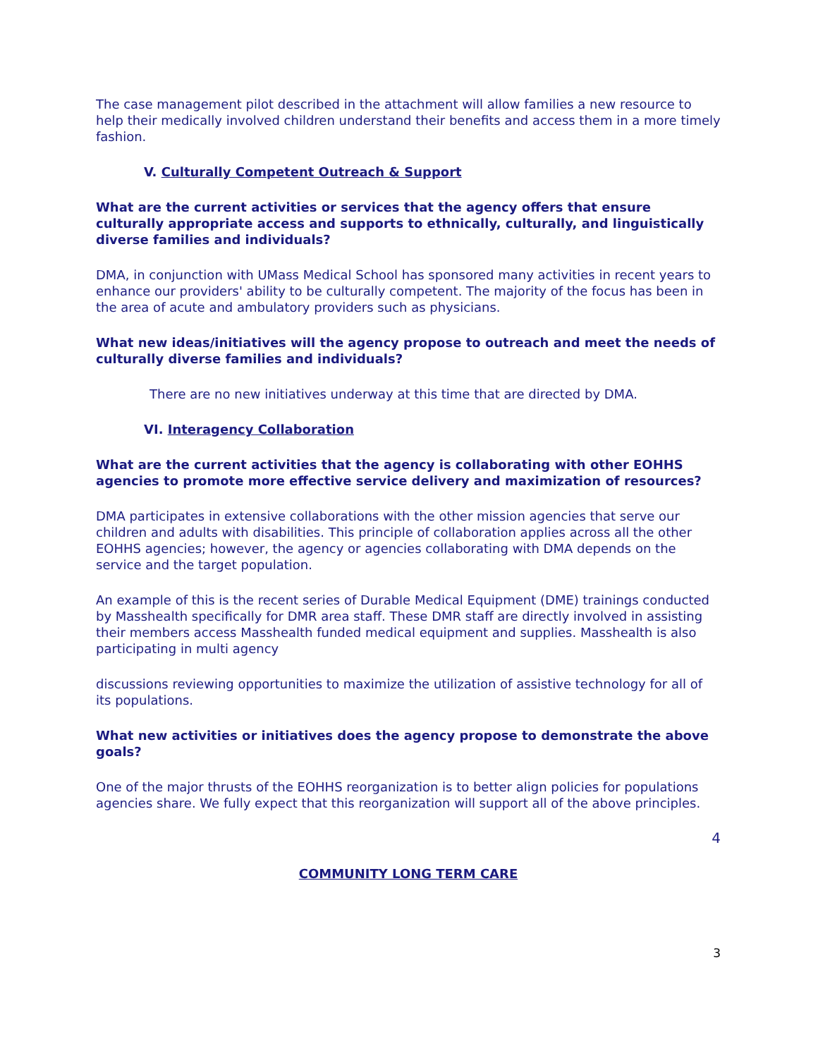The case management pilot described in the attachment will allow families a new resource to help their medically involved children understand their benefits and access them in a more timely fashion.
V. Culturally Competent Outreach & Support
What are the current activities or services that the agency offers that ensure culturally appropriate access and supports to ethnically, culturally, and linguistically diverse families and individuals?
DMA, in conjunction with UMass Medical School has sponsored many activities in recent years to enhance our providers' ability to be culturally competent. The majority of the focus has been in the area of acute and ambulatory providers such as physicians.
What new ideas/initiatives will the agency propose to outreach and meet the needs of culturally diverse families and individuals?
There are no new initiatives underway at this time that are directed by DMA.
VI. Interagency Collaboration
What are the current activities that the agency is collaborating with other EOHHS agencies to promote more effective service delivery and maximization of resources?
DMA participates in extensive collaborations with the other mission agencies that serve our children and adults with disabilities. This principle of collaboration applies across all the other EOHHS agencies; however, the agency or agencies collaborating with DMA depends on the service and the target population.
An example of this is the recent series of Durable Medical Equipment (DME) trainings conducted by Masshealth specifically for DMR area staff. These DMR staff are directly involved in assisting their members access Masshealth funded medical equipment and supplies. Masshealth is also participating in multi agency
discussions reviewing opportunities to maximize the utilization of assistive technology for all of its populations.
What new activities or initiatives does the agency propose to demonstrate the above goals?
One of the major thrusts of the EOHHS reorganization is to better align policies for populations agencies share. We fully expect that this reorganization will support all of the above principles.
4
COMMUNITY LONG TERM CARE
3